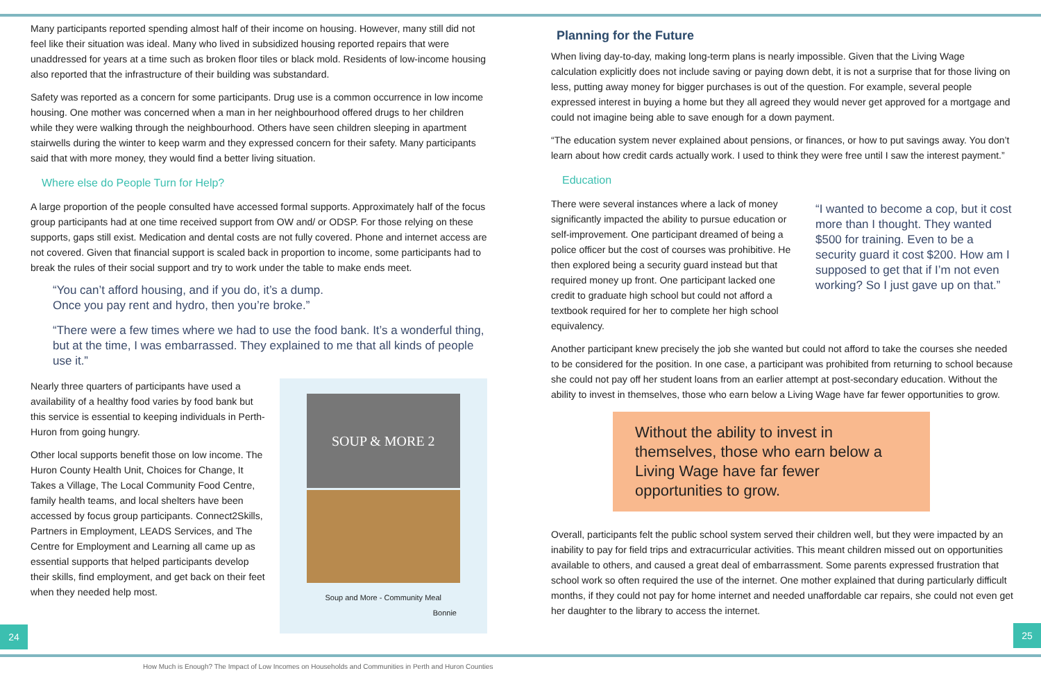Many participants reported spending almost half of their income on housing. However, many still did not feel like their situation was ideal. Many who lived in subsidized housing reported repairs that were unaddressed for years at a time such as broken floor tiles or black mold. Residents of low-income housing also reported that the infrastructure of their building was substandard.
Safety was reported as a concern for some participants. Drug use is a common occurrence in low income housing. One mother was concerned when a man in her neighbourhood offered drugs to her children while they were walking through the neighbourhood. Others have seen children sleeping in apartment stairwells during the winter to keep warm and they expressed concern for their safety. Many participants said that with more money, they would find a better living situation.
Where else do People Turn for Help?
A large proportion of the people consulted have accessed formal supports. Approximately half of the focus group participants had at one time received support from OW and/ or ODSP. For those relying on these supports, gaps still exist. Medication and dental costs are not fully covered. Phone and internet access are not covered. Given that financial support is scaled back in proportion to income, some participants had to break the rules of their social support and try to work under the table to make ends meet.
“You can’t afford housing, and if you do, it’s a dump.
Once you pay rent and hydro, then you’re broke.”
“There were a few times where we had to use the food bank. It’s a wonderful thing, but at the time, I was embarrassed. They explained to me that all kinds of people use it.”
Nearly three quarters of participants have used a availability of a healthy food varies by food bank but this service is essential to keeping individuals in Perth-Huron from going hungry.
Other local supports benefit those on low income. The Huron County Health Unit, Choices for Change, It Takes a Village, The Local Community Food Centre, family health teams, and local shelters have been accessed by focus group participants. Connect2Skills, Partners in Employment, LEADS Services, and The Centre for Employment and Learning all came up as essential supports that helped participants develop their skills, find employment, and get back on their feet when they needed help most.
SOUP & MORE 2
Soup and More - Community Meal
Bonnie
Planning for the Future
When living day-to-day, making long-term plans is nearly impossible. Given that the Living Wage calculation explicitly does not include saving or paying down debt, it is not a surprise that for those living on less, putting away money for bigger purchases is out of the question. For example, several people expressed interest in buying a home but they all agreed they would never get approved for a mortgage and could not imagine being able to save enough for a down payment.
“The education system never explained about pensions, or finances, or how to put savings away. You don’t learn about how credit cards actually work. I used to think they were free until I saw the interest payment.”
Education
There were several instances where a lack of money significantly impacted the ability to pursue education or self-improvement. One participant dreamed of being a police officer but the cost of courses was prohibitive. He then explored being a security guard instead but that required money up front. One participant lacked one credit to graduate high school but could not afford a textbook required for her to complete her high school equivalency.
“I wanted to become a cop, but it cost more than I thought. They wanted $500 for training. Even to be a security guard it cost $200. How am I supposed to get that if I’m not even working? So I just gave up on that.”
Another participant knew precisely the job she wanted but could not afford to take the courses she needed to be considered for the position. In one case, a participant was prohibited from returning to school because she could not pay off her student loans from an earlier attempt at post-secondary education. Without the ability to invest in themselves, those who earn below a Living Wage have far fewer opportunities to grow.
Without the ability to invest in themselves, those who earn below a Living Wage have far fewer opportunities to grow.
Overall, participants felt the public school system served their children well, but they were impacted by an inability to pay for field trips and extracurricular activities. This meant children missed out on opportunities available to others, and caused a great deal of embarrassment. Some parents expressed frustration that school work so often required the use of the internet. One mother explained that during particularly difficult months, if they could not pay for home internet and needed unaffordable car repairs, she could not even get her daughter to the library to access the internet.
24 25
How Much is Enough? The Impact of Low Incomes on Households and Communities in Perth and Huron Counties